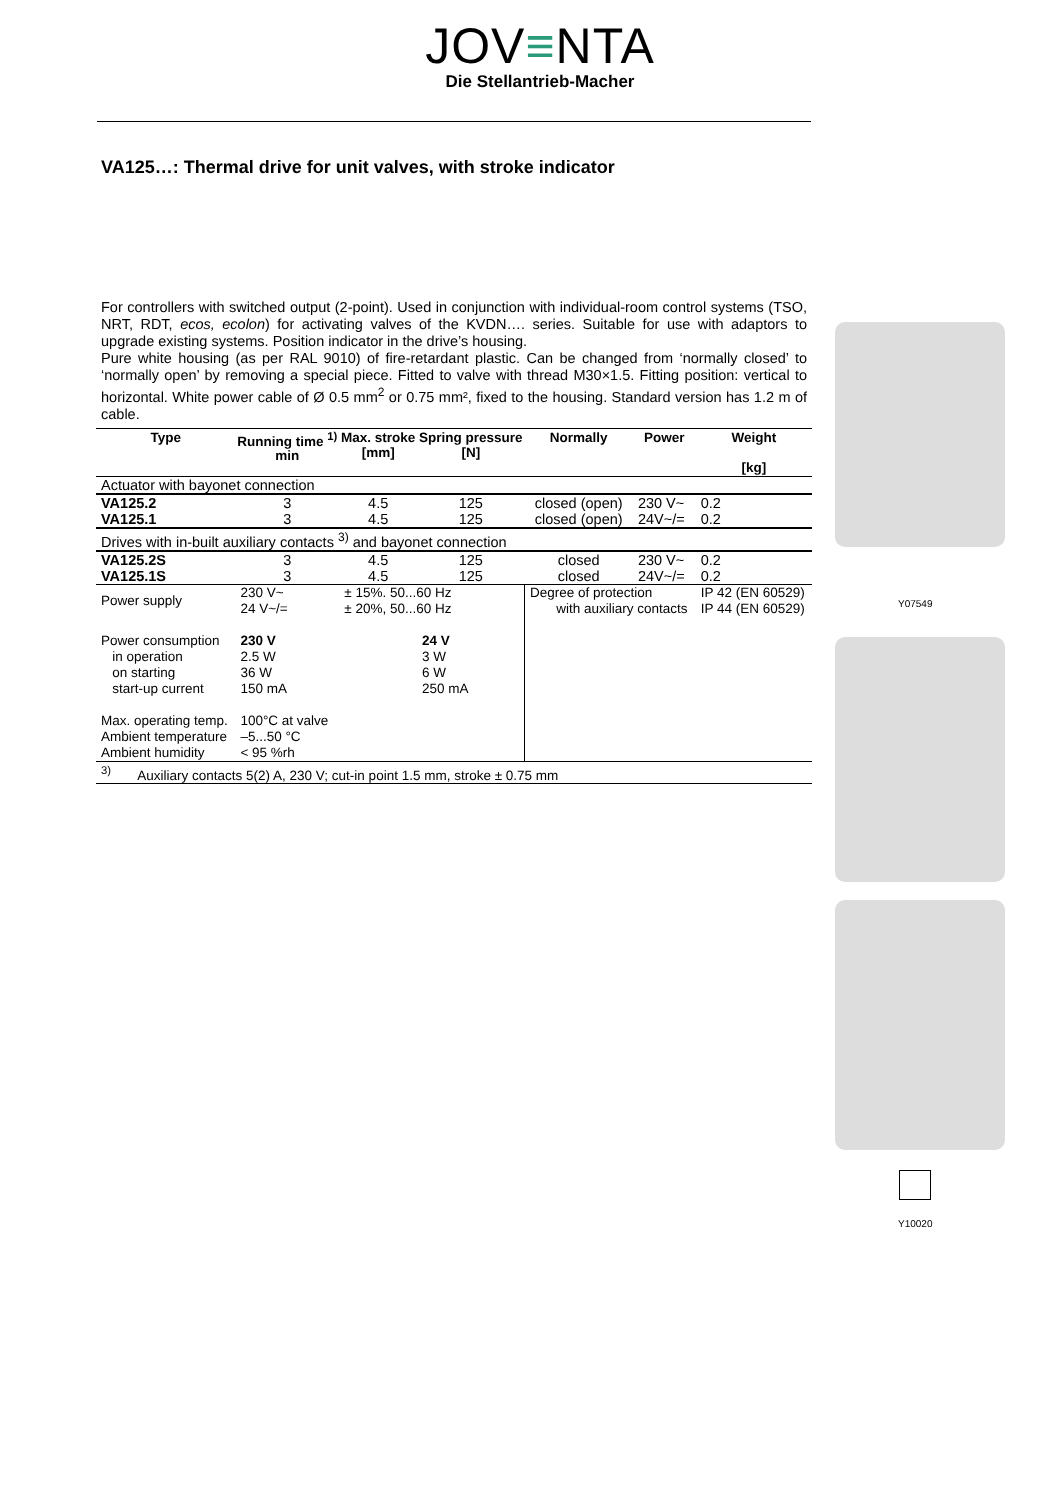JOV≡NTA
Die Stellantrieb-Macher
VA125…: Thermal drive for unit valves, with stroke indicator
For controllers with switched output (2-point). Used in conjunction with individual-room control systems (TSO, NRT, RDT, ecos, ecolon) for activating valves of the KVDN…. series. Suitable for use with adaptors to upgrade existing systems. Position indicator in the drive’s housing.
Pure white housing (as per RAL 9010) of fire-retardant plastic. Can be changed from ‘normally closed’ to ‘normally open’ by removing a special piece. Fitted to valve with thread M30×1.5. Fitting position: vertical to horizontal. White power cable of Ø 0.5 mm<sup>2</sup> or 0.75 mm², fixed to the housing. Standard version has 1.2 m of cable.
| Type | Running time <sup>1)</sup> min | Max. stroke [mm] | Spring pressure [N] | Normally | Power | Weight [kg] |
| --- | --- | --- | --- | --- | --- | --- |
| Actuator with bayonet connection | | | | | | |
| VA125.2 | 3 | 4.5 | 125 | closed (open) | 230 V~ | 0.2 |
| VA125.1 | 3 | 4.5 | 125 | closed (open) | 24V~/= | 0.2 |
| Drives with in-built auxiliary contacts <sup>3)</sup> and bayonet connection | | | | | | |
| VA125.2S | 3 | 4.5 | 125 | closed | 230 V~ | 0.2 |
| VA125.1S | 3 | 4.5 | 125 | closed | 24V~/= | 0.2 |
| Power supply | 230 V~ 24 V~/= | ± 15%. 50...60 Hz ± 20%, 50...60 Hz | | Degree of protection with auxiliary contacts | | IP 42 (EN 60529) IP 44 (EN 60529) |
| Power consumption in operation on starting start-up current | 230 V 2.5 W 36 W 150 mA | | 24 V 3 W 6 W 250 mA | | | |
| Max. operating temp. Ambient temperature Ambient humidity | 100°C at valve –5...50 °C < 95 %rh | | | | | |
| <sup>3)</sup> Auxiliary contacts 5(2) A, 230 V; cut-in point 1.5 mm, stroke ± 0.75 mm | | | | | | |
Y07549
Y10020